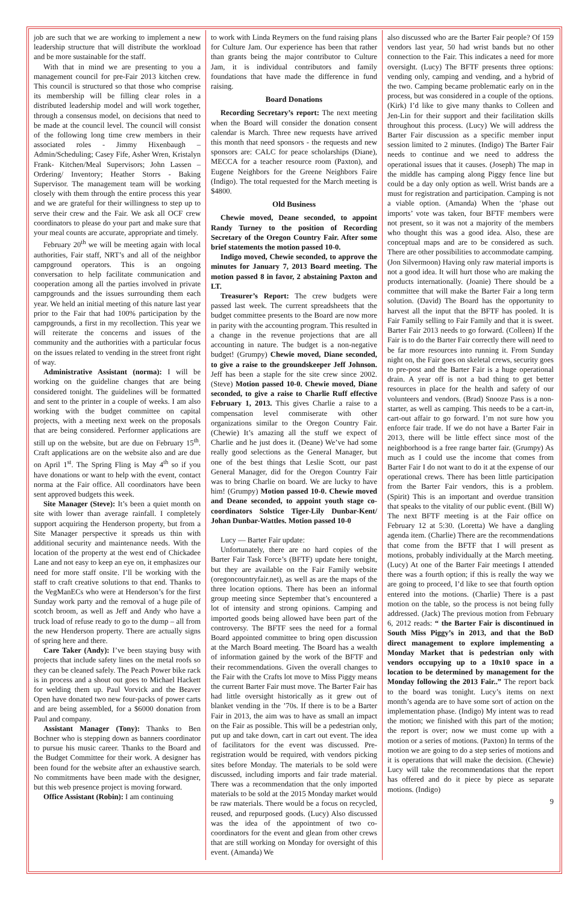job are such that we are working to implement a new leadership structure that will distribute the workload and be more sustainable for the staff.
With that in mind we are presenting to you a management council for pre-Fair 2013 kitchen crew. This council is structured so that those who comprise its membership will be filling clear roles in a distributed leadership model and will work together, through a consensus model, on decisions that need to be made at the council level. The council will consist of the following long time crew members in their associated roles - Jimmy Hixenbaugh – Admin/Scheduling; Casey Fife, Asher Wren, Kristalyn Frank- Kitchen/Meal Supervisors; John Lassen – Ordering/ Inventory; Heather Storrs - Baking Supervisor. The management team will be working closely with them through the entire process this year and we are grateful for their willingness to step up to serve their crew and the Fair. We ask all OCF crew coordinators to please do your part and make sure that your meal counts are accurate, appropriate and timely.
February 20<sup>th</sup> we will be meeting again with local authorities, Fair staff, NRT’s and all of the neighbor campground operators. This is an ongoing conversation to help facilitate communication and cooperation among all the parties involved in private campgrounds and the issues surrounding them each year. We held an initial meeting of this nature last year prior to the Fair that had 100% participation by the campgrounds, a first in my recollection. This year we will reiterate the concerns and issues of the community and the authorities with a particular focus on the issues related to vending in the street front right of way.
Administrative Assistant (norma): I will be working on the guideline changes that are being considered tonight. The guidelines will be formatted and sent to the printer in a couple of weeks. I am also working with the budget committee on capital projects, with a meeting next week on the proposals that are being considered. Performer applications are still up on the website, but are due on February 15<sup>th</sup>. Craft applications are on the website also and are due on April 1<sup>st</sup>. The Spring Fling is May 4<sup>th</sup> so if you have donations or want to help with the event, contact norma at the Fair office. All coordinators have been sent approved budgets this week.
Site Manager (Steve): It’s been a quiet month on site with lower than average rainfall. I completely support acquiring the Henderson property, but from a Site Manager perspective it spreads us thin with additional security and maintenance needs. With the location of the property at the west end of Chickadee Lane and not easy to keep an eye on, it emphasizes our need for more staff onsite. I’ll be working with the staff to craft creative solutions to that end. Thanks to the VegManECs who were at Henderson’s for the first Sunday work party and the removal of a huge pile of scotch broom, as well as Jeff and Andy who have a truck load of refuse ready to go to the dump – all from the new Henderson property. There are actually signs of spring here and there.
Care Taker (Andy): I’ve been staying busy with projects that include safety lines on the metal roofs so they can be cleaned safely. The Peach Power bike rack is in process and a shout out goes to Michael Hackett for welding them up. Paul Vorvick and the Beaver Open have donated two new four-packs of power carts and are being assembled, for a $6000 donation from Paul and company.
Assistant Manager (Tony): Thanks to Ben Bochner who is stepping down as banners coordinator to pursue his music career. Thanks to the Board and the Budget Committee for their work. A designer has been found for the website after an exhaustive search. No commitments have been made with the designer, but this web presence project is moving forward.
Office Assistant (Robin): I am continuing
to work with Linda Reymers on the fund raising plans for Culture Jam. Our experience has been that rather than grants being the major contributor to Culture Jam, it is individual contributors and family foundations that have made the difference in fund raising.
Board Donations
Recording Secretary’s report: The next meeting when the Board will consider the donation consent calendar is March. Three new requests have arrived this month that need sponsors - the requests and new sponsors are: CALC for peace scholarships (Diane), MECCA for a teacher resource room (Paxton), and Eugene Neighbors for the Greene Neighbors Faire (Indigo). The total requested for the March meeting is $4800.
Old Business
Chewie moved, Deane seconded, to appoint Randy Turney to the position of Recording Secretary of the Oregon Country Fair. After some brief statements the motion passed 10-0.
Indigo moved, Chewie seconded, to approve the minutes for January 7, 2013 Board meeting. The motion passed 8 in favor, 2 abstaining Paxton and LT.
Treasurer’s Report: The crew budgets were passed last week. The current spreadsheets that the budget committee presents to the Board are now more in parity with the accounting program. This resulted in a change in the revenue projections that are all accounting in nature. The budget is a non-negative budget! (Grumpy) Chewie moved, Diane seconded, to give a raise to the groundskeeper Jeff Johnson. Jeff has been a staple for the site crew since 2002. (Steve) Motion passed 10-0. Chewie moved, Diane seconded, to give a raise to Charlie Ruff effective February 1, 2013. This gives Charlie a raise to a compensation level commiserate with other organizations similar to the Oregon Country Fair. (Chewie) It’s amazing all the stuff we expect of Charlie and he just does it. (Deane) We’ve had some really good selections as the General Manager, but one of the best things that Leslie Scott, our past General Manager, did for the Oregon Country Fair was to bring Charlie on board. We are lucky to have him! (Grumpy) Motion passed 10-0. Chewie moved and Deane seconded, to appoint youth stage co-coordinators Solstice Tiger-Lily Dunbar-Kent/ Johan Dunbar-Wattles. Motion passed 10-0
Lucy — Barter Fair update:
Unfortunately, there are no hard copies of the Barter Fair Task Force’s (BFTF) update here tonight, but they are available on the Fair Family website (oregoncountryfair.net), as well as are the maps of the three location options. There has been an informal group meeting since September that’s encountered a lot of intensity and strong opinions. Camping and imported goods being allowed have been part of the controversy. The BFTF sees the need for a formal Board appointed committee to bring open discussion at the March Board meeting. The Board has a wealth of information gained by the work of the BFTF and their recommendations. Given the overall changes to the Fair with the Crafts lot move to Miss Piggy means the current Barter Fair must move. The Barter Fair has had little oversight historically as it grew out of blanket vending in the ’70s. If there is to be a Barter Fair in 2013, the aim was to have as small an impact on the Fair as possible. This will be a pedestrian only, put up and take down, cart in cart out event. The idea of facilitators for the event was discussed. Pre-registration would be required, with vendors picking sites before Monday. The materials to be sold were discussed, including imports and fair trade material. There was a recommendation that the only imported materials to be sold at the 2015 Monday market would be raw materials. There would be a focus on recycled, reused, and repurposed goods. (Lucy) Also discussed was the idea of the appointment of two co-coordinators for the event and glean from other crews that are still working on Monday for oversight of this event. (Amanda) We
also discussed who are the Barter Fair people? Of 159 vendors last year, 50 had wrist bands but no other connection to the Fair. This indicates a need for more oversight. (Lucy) The BFTF presents three options: vending only, camping and vending, and a hybrid of the two. Camping became problematic early on in the process, but was considered in a couple of the options. (Kirk) I’d like to give many thanks to Colleen and Jen-Lin for their support and their facilitation skills throughout this process. (Lucy) We will address the Barter Fair discussion as a specific member input session limited to 2 minutes. (Indigo) The Barter Fair needs to continue and we need to address the operational issues that it causes. (Joseph) The map in the middle has camping along Piggy fence line but could be a day only option as well. Wrist bands are a must for registration and participation. Camping is not a viable option. (Amanda) When the ‘phase out imports’ vote was taken, four BFTF members were not present, so it was not a majority of the members who thought this was a good idea. Also, these are conceptual maps and are to be considered as such. There are other possibilities to accommodate camping. (Jon Silvermoon) Having only raw material imports is not a good idea. It will hurt those who are making the products internationally. (Joanie) There should be a committee that will make the Barter Fair a long term solution. (David) The Board has the opportunity to harvest all the input that the BFTF has pooled. It is Fair Family selling to Fair Family and that it is sweet. Barter Fair 2013 needs to go forward. (Colleen) If the Fair is to do the Barter Fair correctly there will need to be far more resources into running it. From Sunday night on, the Fair goes on skeletal crews, security goes to pre-post and the Barter Fair is a huge operational drain. A year off is not a bad thing to get better resources in place for the health and safety of our volunteers and vendors. (Brad) Snooze Pass is a non-starter, as well as camping. This needs to be a cart-in, cart-out affair to go forward. I’m not sure how you enforce fair trade. If we do not have a Barter Fair in 2013, there will be little effect since most of the neighborhood is a free range barter fair. (Grumpy) As much as I could use the income that comes from Barter Fair I do not want to do it at the expense of our operational crews. There has been little participation from the Barter Fair vendors, this is a problem. (Spirit) This is an important and overdue transition that speaks to the vitality of our public event. (Bill W) The next BFTF meeting is at the Fair office on February 12 at 5:30. (Loretta) We have a dangling agenda item. (Charlie) There are the recommendations that come from the BFTF that I will present as motions, probably individually at the March meeting. (Lucy) At one of the Barter Fair meetings I attended there was a fourth option; if this is really the way we are going to proceed, I’d like to see that fourth option entered into the motions. (Charlie) There is a past motion on the table, so the process is not being fully addressed. (Jack) The previous motion from February 6, 2012 reads: “ the Barter Fair is discontinued in South Miss Piggy’s in 2013, and that the BoD direct management to explore implementing a Monday Market that is pedestrian only with vendors occupying up to a 10x10 space in a location to be determined by management for the Monday following the 2013 Fair..” The report back to the board was tonight. Lucy’s items on next month’s agenda are to have some sort of action on the implementation phase. (Indigo) My intent was to read the motion; we finished with this part of the motion; the report is over; now we must come up with a motion or a series of motions. (Paxton) In terms of the motion we are going to do a step series of motions and it is operations that will make the decision. (Chewie) Lucy will take the recommendations that the report has offered and do it piece by piece as separate motions. (Indigo)
9